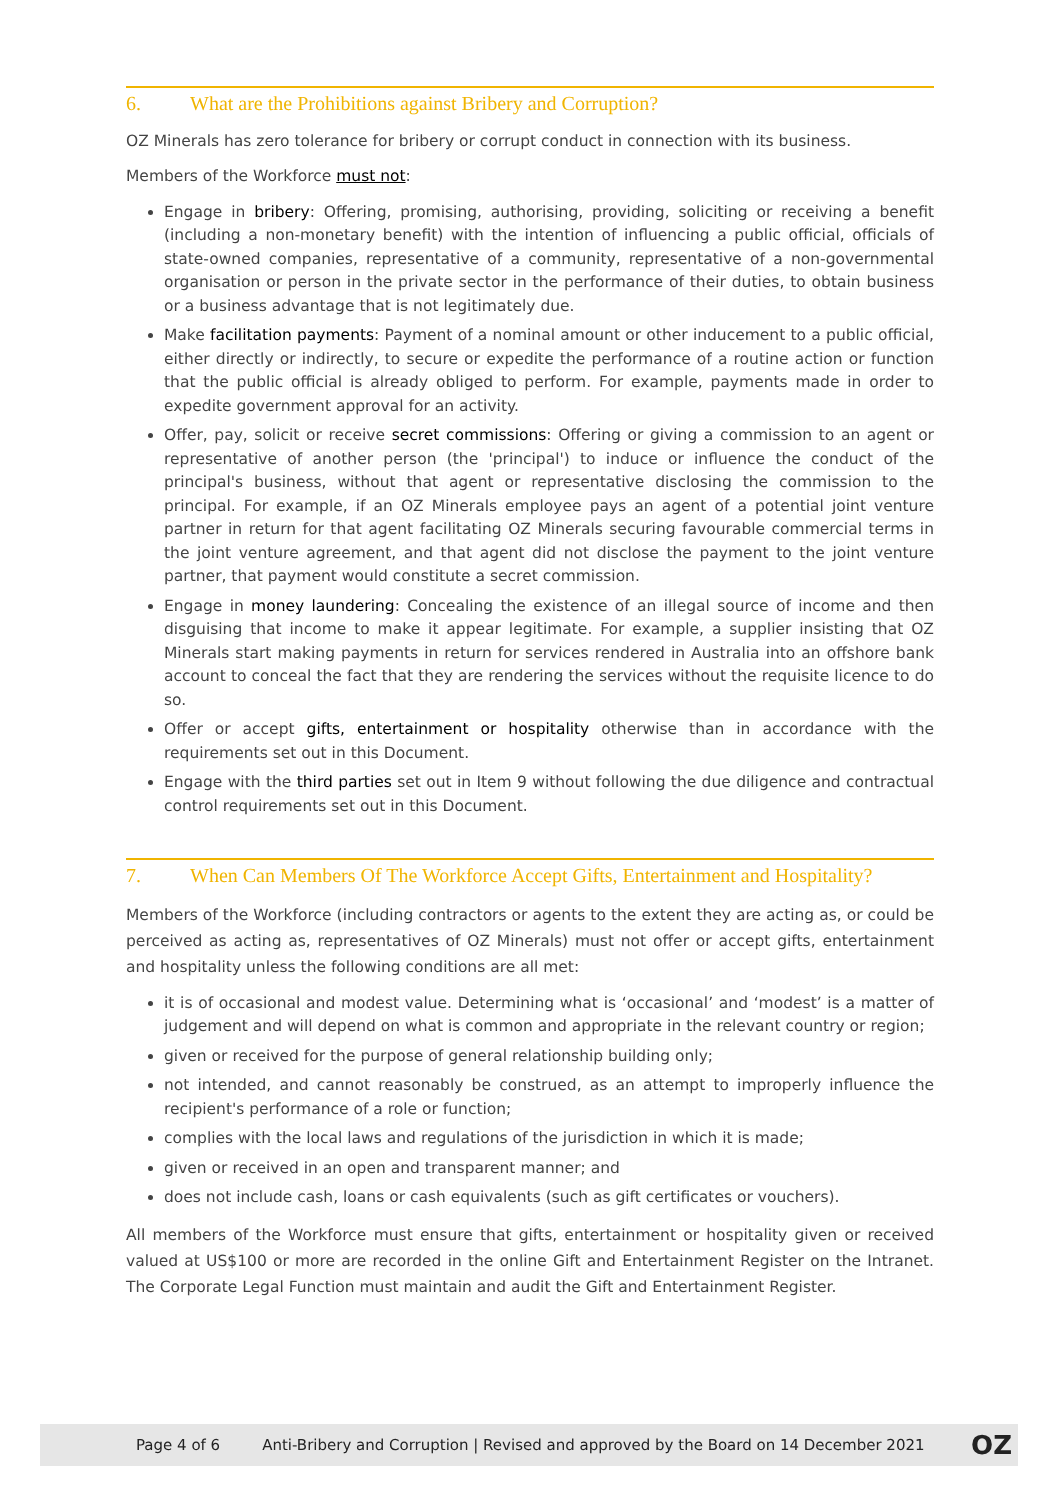6. What are the Prohibitions against Bribery and Corruption?
OZ Minerals has zero tolerance for bribery or corrupt conduct in connection with its business.
Members of the Workforce must not:
Engage in bribery: Offering, promising, authorising, providing, soliciting or receiving a benefit (including a non-monetary benefit) with the intention of influencing a public official, officials of state-owned companies, representative of a community, representative of a non-governmental organisation or person in the private sector in the performance of their duties, to obtain business or a business advantage that is not legitimately due.
Make facilitation payments: Payment of a nominal amount or other inducement to a public official, either directly or indirectly, to secure or expedite the performance of a routine action or function that the public official is already obliged to perform. For example, payments made in order to expedite government approval for an activity.
Offer, pay, solicit or receive secret commissions: Offering or giving a commission to an agent or representative of another person (the 'principal') to induce or influence the conduct of the principal's business, without that agent or representative disclosing the commission to the principal. For example, if an OZ Minerals employee pays an agent of a potential joint venture partner in return for that agent facilitating OZ Minerals securing favourable commercial terms in the joint venture agreement, and that agent did not disclose the payment to the joint venture partner, that payment would constitute a secret commission.
Engage in money laundering: Concealing the existence of an illegal source of income and then disguising that income to make it appear legitimate. For example, a supplier insisting that OZ Minerals start making payments in return for services rendered in Australia into an offshore bank account to conceal the fact that they are rendering the services without the requisite licence to do so.
Offer or accept gifts, entertainment or hospitality otherwise than in accordance with the requirements set out in this Document.
Engage with the third parties set out in Item 9 without following the due diligence and contractual control requirements set out in this Document.
7. When Can Members Of The Workforce Accept Gifts, Entertainment and Hospitality?
Members of the Workforce (including contractors or agents to the extent they are acting as, or could be perceived as acting as, representatives of OZ Minerals) must not offer or accept gifts, entertainment and hospitality unless the following conditions are all met:
it is of occasional and modest value. Determining what is ‘occasional’ and ‘modest’ is a matter of judgement and will depend on what is common and appropriate in the relevant country or region;
given or received for the purpose of general relationship building only;
not intended, and cannot reasonably be construed, as an attempt to improperly influence the recipient's performance of a role or function;
complies with the local laws and regulations of the jurisdiction in which it is made;
given or received in an open and transparent manner; and
does not include cash, loans or cash equivalents (such as gift certificates or vouchers).
All members of the Workforce must ensure that gifts, entertainment or hospitality given or received valued at US$100 or more are recorded in the online Gift and Entertainment Register on the Intranet. The Corporate Legal Function must maintain and audit the Gift and Entertainment Register.
Page 4 of 6 Anti-Bribery and Corruption | Revised and approved by the Board on 14 December 2021 OZ